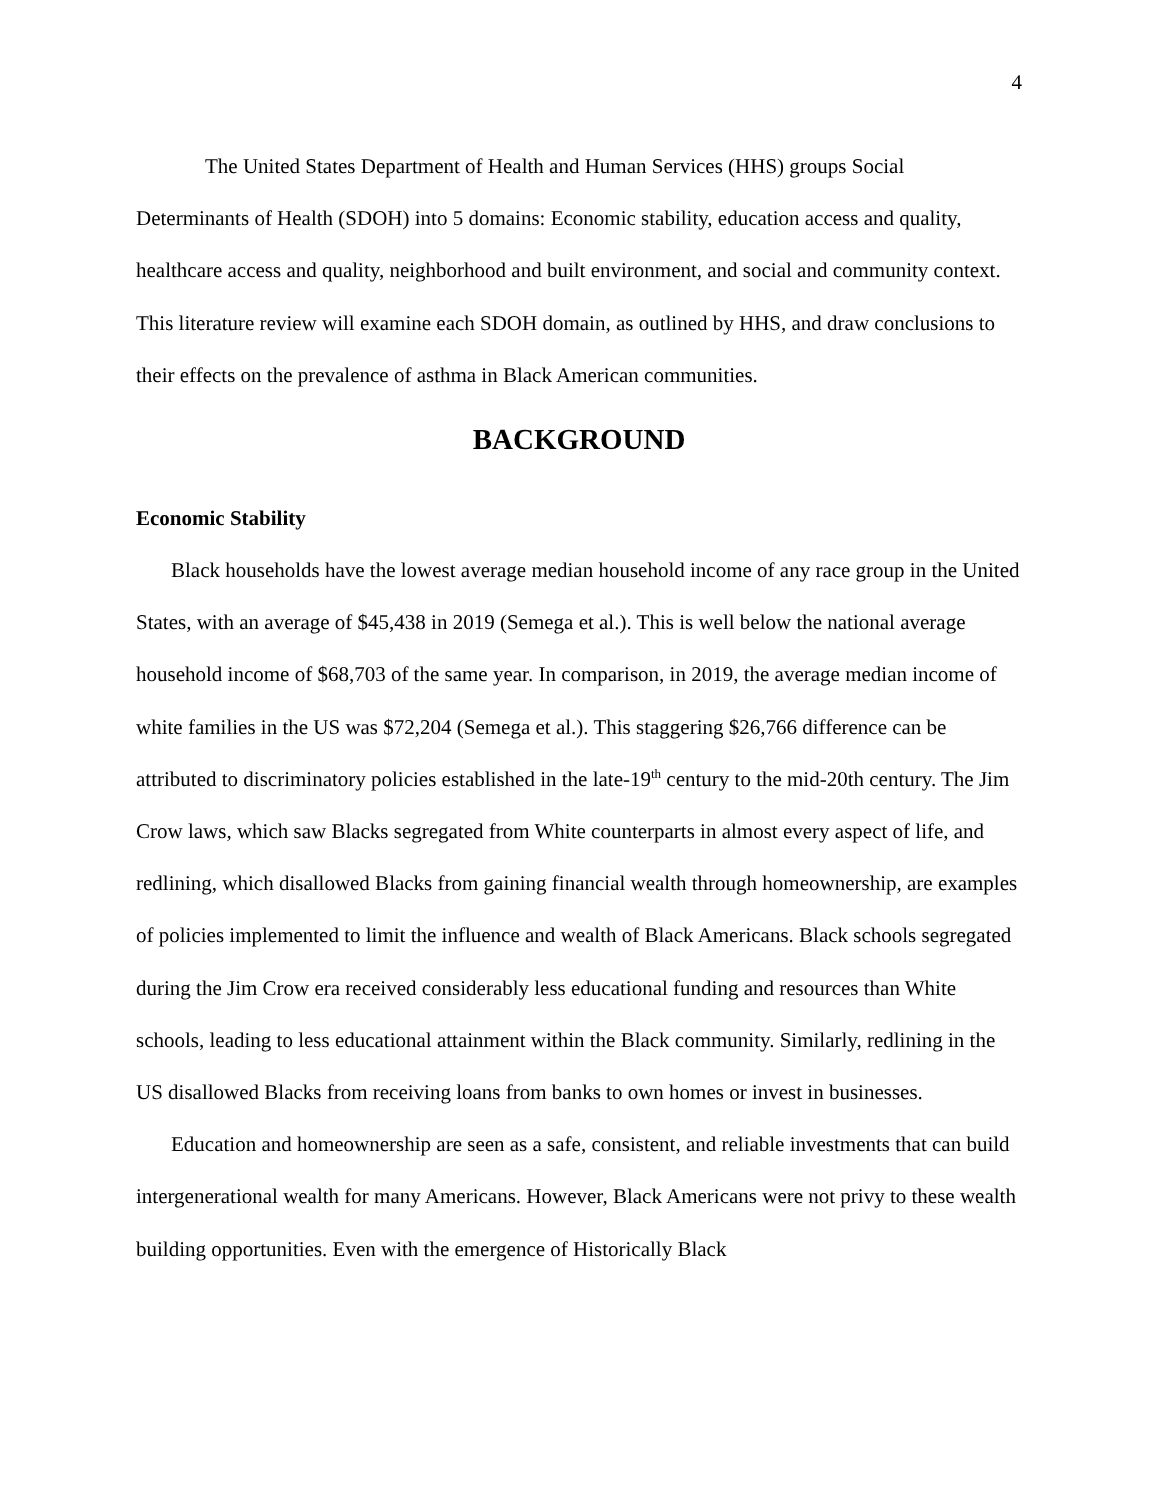4
The United States Department of Health and Human Services (HHS) groups Social Determinants of Health (SDOH) into 5 domains: Economic stability, education access and quality, healthcare access and quality, neighborhood and built environment, and social and community context. This literature review will examine each SDOH domain, as outlined by HHS, and draw conclusions to their effects on the prevalence of asthma in Black American communities.
BACKGROUND
Economic Stability
Black households have the lowest average median household income of any race group in the United States, with an average of $45,438 in 2019 (Semega et al.). This is well below the national average household income of $68,703 of the same year. In comparison, in 2019, the average median income of white families in the US was $72,204 (Semega et al.). This staggering $26,766 difference can be attributed to discriminatory policies established in the late-19<sup>th</sup> century to the mid-20th century. The Jim Crow laws, which saw Blacks segregated from White counterparts in almost every aspect of life, and redlining, which disallowed Blacks from gaining financial wealth through homeownership, are examples of policies implemented to limit the influence and wealth of Black Americans. Black schools segregated during the Jim Crow era received considerably less educational funding and resources than White schools, leading to less educational attainment within the Black community. Similarly, redlining in the US disallowed Blacks from receiving loans from banks to own homes or invest in businesses.
Education and homeownership are seen as a safe, consistent, and reliable investments that can build intergenerational wealth for many Americans. However, Black Americans were not privy to these wealth building opportunities. Even with the emergence of Historically Black